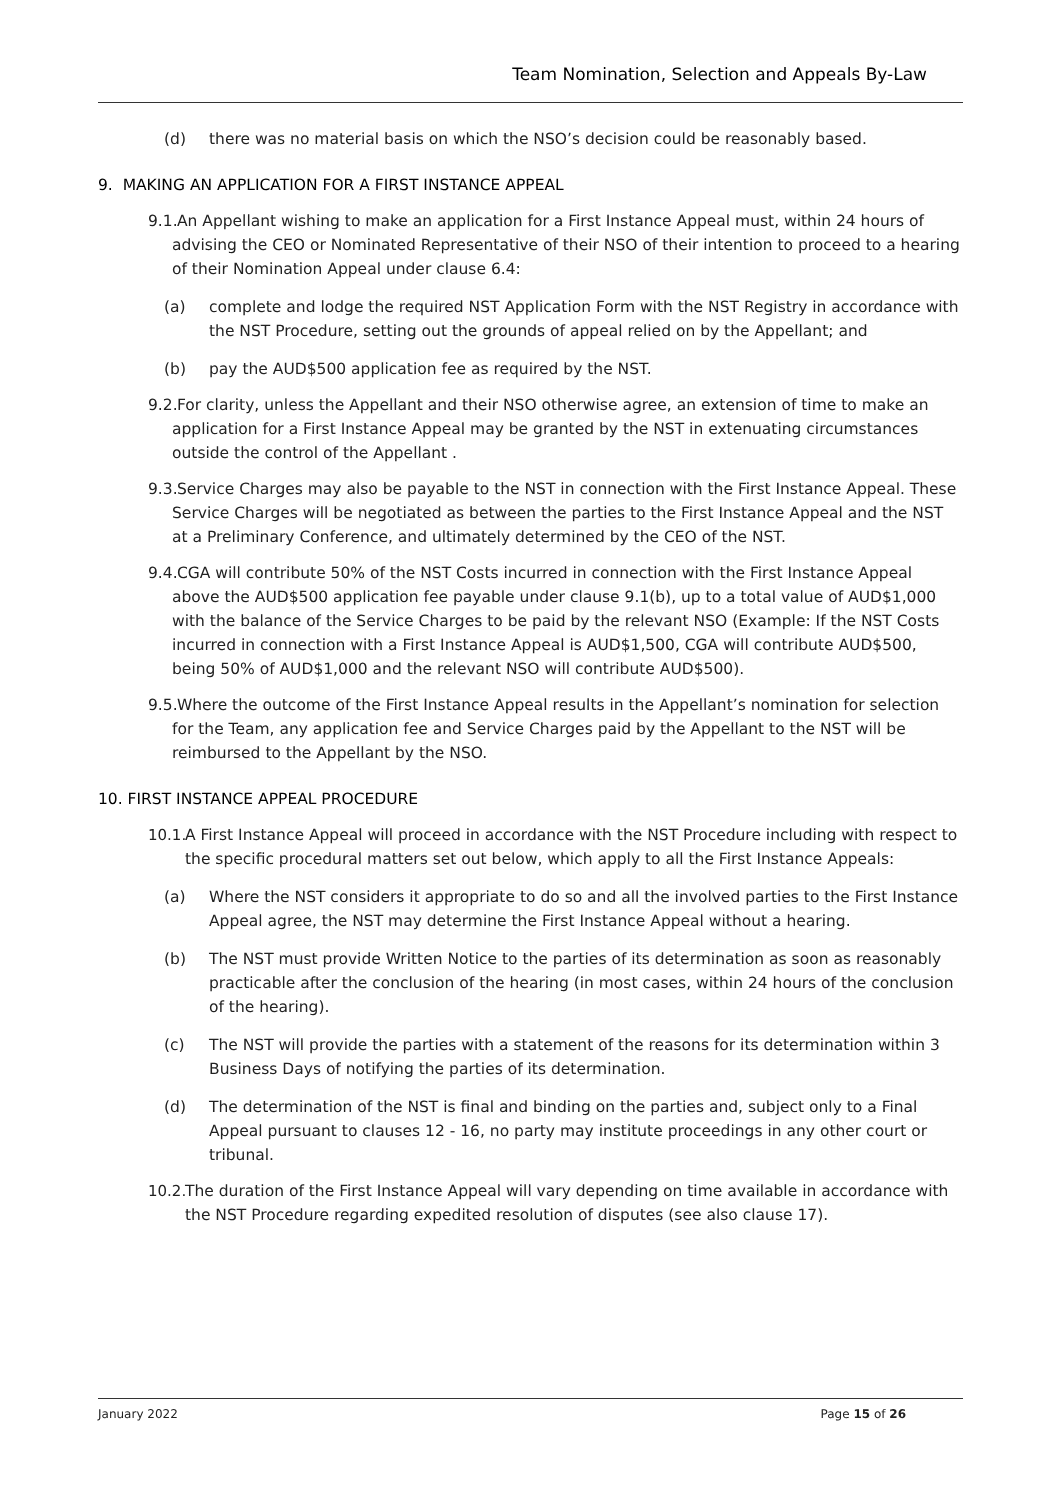Team Nomination, Selection and Appeals By-Law
(d) there was no material basis on which the NSO’s decision could be reasonably based.
9. MAKING AN APPLICATION FOR A FIRST INSTANCE APPEAL
9.1.
An Appellant wishing to make an application for a First Instance Appeal must, within 24 hours of advising the CEO or Nominated Representative of their NSO of their intention to proceed to a hearing of their Nomination Appeal under clause 6.4:
(a) complete and lodge the required NST Application Form with the NST Registry in accordance with the NST Procedure, setting out the grounds of appeal relied on by the Appellant; and
(b) pay the AUD$500 application fee as required by the NST.
9.2.
For clarity, unless the Appellant and their NSO otherwise agree, an extension of time to make an application for a First Instance Appeal may be granted by the NST in extenuating circumstances outside the control of the Appellant .
9.3.
Service Charges may also be payable to the NST in connection with the First Instance Appeal. These Service Charges will be negotiated as between the parties to the First Instance Appeal and the NST at a Preliminary Conference, and ultimately determined by the CEO of the NST.
9.4.
CGA will contribute 50% of the NST Costs incurred in connection with the First Instance Appeal above the AUD$500 application fee payable under clause 9.1(b), up to a total value of AUD$1,000 with the balance of the Service Charges to be paid by the relevant NSO (Example: If the NST Costs incurred in connection with a First Instance Appeal is AUD$1,500, CGA will contribute AUD$500, being 50% of AUD$1,000 and the relevant NSO will contribute AUD$500).
9.5.
Where the outcome of the First Instance Appeal results in the Appellant’s nomination for selection for the Team, any application fee and Service Charges paid by the Appellant to the NST will be reimbursed to the Appellant by the NSO.
10. FIRST INSTANCE APPEAL PROCEDURE
10.1.
A First Instance Appeal will proceed in accordance with the NST Procedure including with respect to the specific procedural matters set out below, which apply to all the First Instance Appeals:
(a) Where the NST considers it appropriate to do so and all the involved parties to the First Instance Appeal agree, the NST may determine the First Instance Appeal without a hearing.
(b) The NST must provide Written Notice to the parties of its determination as soon as reasonably practicable after the conclusion of the hearing (in most cases, within 24 hours of the conclusion of the hearing).
(c) The NST will provide the parties with a statement of the reasons for its determination within 3 Business Days of notifying the parties of its determination.
(d) The determination of the NST is final and binding on the parties and, subject only to a Final Appeal pursuant to clauses 12 - 16, no party may institute proceedings in any other court or tribunal.
10.2.
The duration of the First Instance Appeal will vary depending on time available in accordance with the NST Procedure regarding expedited resolution of disputes (see also clause 17).
January 2022 Page 15 of 26